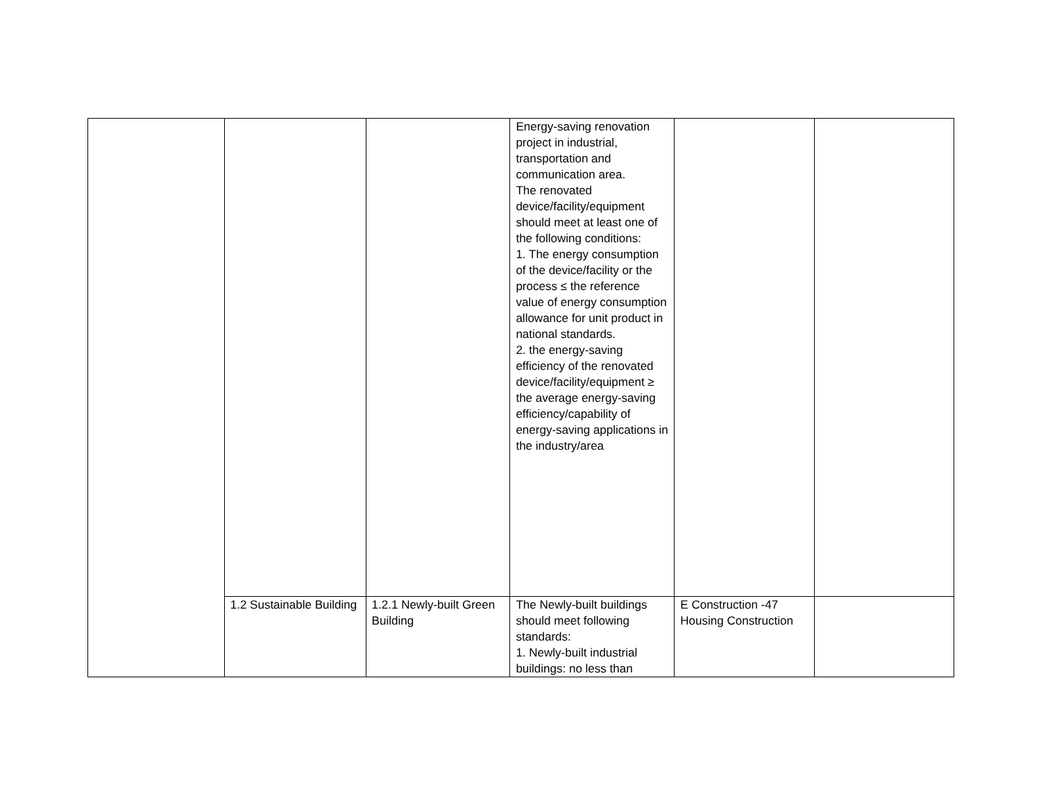| | | | Energy-saving renovation project in industrial, transportation and communication area. The renovated device/facility/equipment should meet at least one of the following conditions: 1. The energy consumption of the device/facility or the process ≤ the reference value of energy consumption allowance for unit product in national standards. 2. the energy-saving efficiency of the renovated device/facility/equipment ≥ the average energy-saving efficiency/capability of energy-saving applications in the industry/area | | |
| | 1.2 Sustainable Building | 1.2.1 Newly-built Green Building | The Newly-built buildings should meet following standards: 1. Newly-built industrial buildings: no less than | E Construction -47 Housing Construction | |